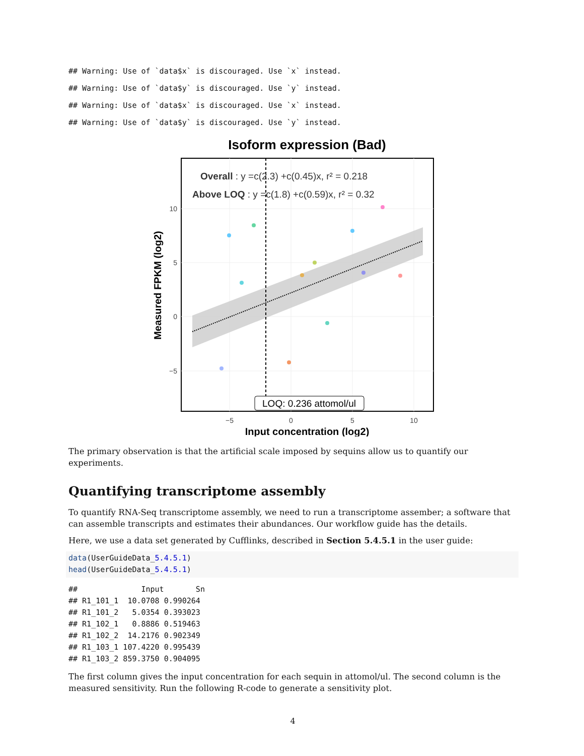## Warning: Use of `data$x` is discouraged. Use `x` instead.
## Warning: Use of `data$y` is discouraged. Use `y` instead.
## Warning: Use of `data$x` is discouraged. Use `x` instead.
## Warning: Use of `data$y` is discouraged. Use `y` instead.
Isoform expression (Bad)
Overall : y =c(2.3) +c(0.45)x, r² = 0.218
Above LOQ : y =c(1.8) +c(0.59)x, r² = 0.32
LOQ: 0.236 attomol/ul
10
5
0
−5
−5
0
5
10
Input concentration (log2)
Measured FPKM (log2)
The primary observation is that the artificial scale imposed by sequins allow us to quantify our experiments.
Quantifying transcriptome assembly
To quantify RNA-Seq transcriptome assembly, we need to run a transcriptome assember; a software that can assemble transcripts and estimates their abundances. Our workflow guide has the details.
Here, we use a data set generated by Cufflinks, described in Section 5.4.5.1 in the user guide:
data(UserGuideData_5.4.5.1)
head(UserGuideData_5.4.5.1)
##              Input       Sn
## R1_101_1  10.0708 0.990264
## R1_101_2   5.0354 0.393023
## R1_102_1   0.8886 0.519463
## R1_102_2  14.2176 0.902349
## R1_103_1 107.4220 0.995439
## R1_103_2 859.3750 0.904095
The first column gives the input concentration for each sequin in attomol/ul. The second column is the measured sensitivity. Run the following R-code to generate a sensitivity plot.
4